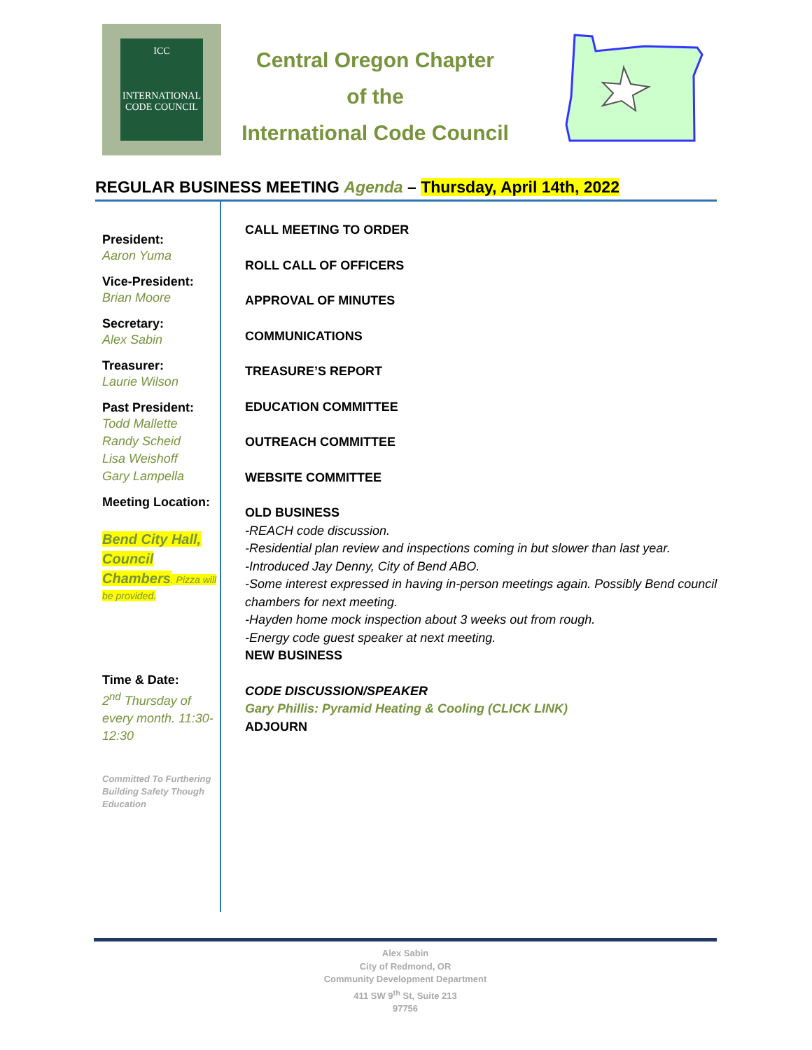ICC
INTERNATIONAL
CODE COUNCIL
Central Oregon Chapter
of the
International Code Council
REGULAR BUSINESS MEETING Agenda – Thursday, April 14th, 2022
President:
Aaron Yuma
Vice-President:
Brian Moore
Secretary:
Alex Sabin
Treasurer:
Laurie Wilson
Past President:
Todd Mallette
Randy Scheid
Lisa Weishoff
Gary Lampella
Meeting Location:
Bend City Hall, Council Chambers. Pizza will be provided.
Time & Date:
2<sup>nd</sup> Thursday of every month. 11:30-12:30
Committed To Furthering Building Safety Though Education
CALL MEETING TO ORDER
ROLL CALL OF OFFICERS
APPROVAL OF MINUTES
COMMUNICATIONS
TREASURE’S REPORT
EDUCATION COMMITTEE
OUTREACH COMMITTEE
WEBSITE COMMITTEE
OLD BUSINESS
-REACH code discussion.
-Residential plan review and inspections coming in but slower than last year.
-Introduced Jay Denny, City of Bend ABO.
-Some interest expressed in having in-person meetings again. Possibly Bend council
chambers for next meeting.
-Hayden home mock inspection about 3 weeks out from rough.
-Energy code guest speaker at next meeting.
NEW BUSINESS
CODE DISCUSSION/SPEAKER
Gary Phillis: Pyramid Heating & Cooling (CLICK LINK)
ADJOURN
Alex Sabin
City of Redmond, OR
Community Development Department
411 SW 9<sup>th</sup> St, Suite 213
97756